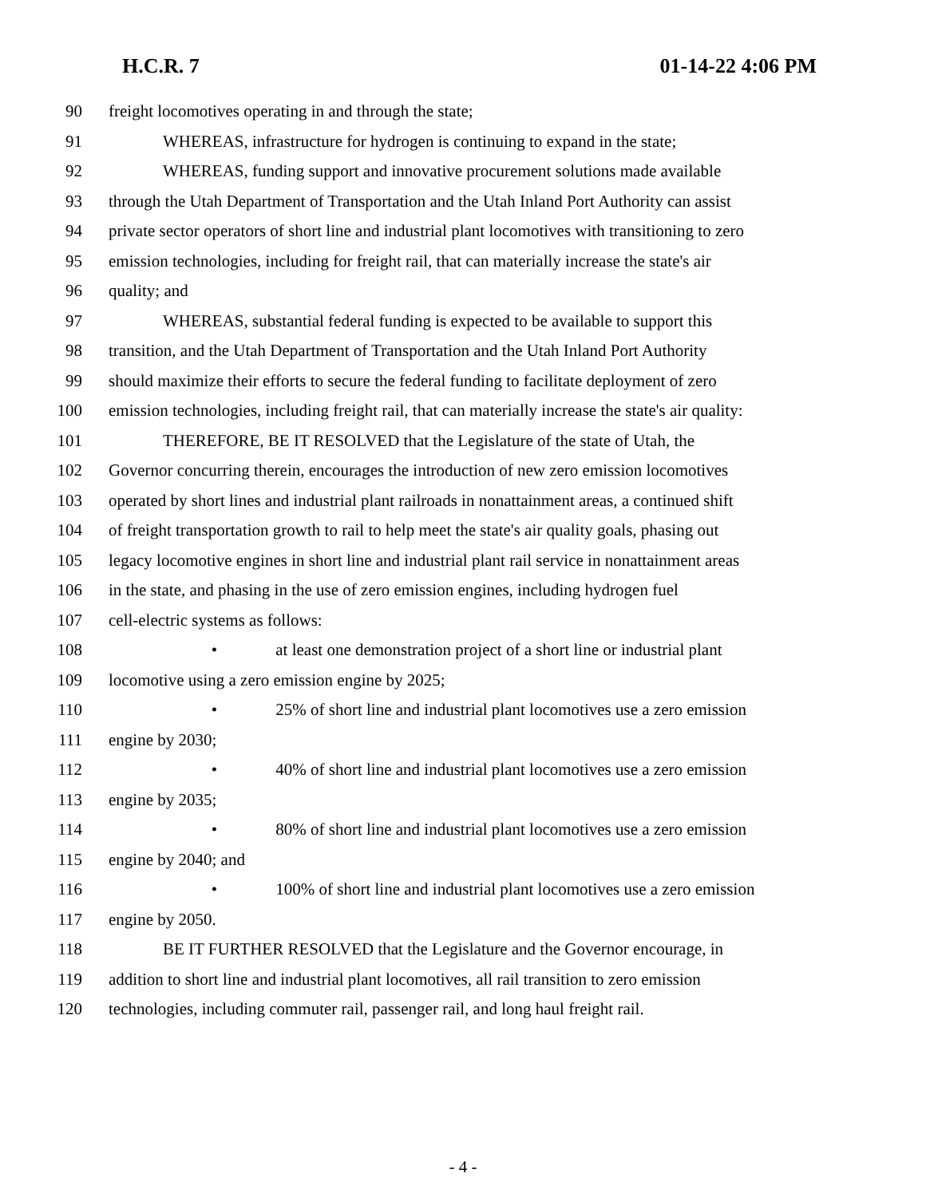H.C.R. 7 01-14-22 4:06 PM
90 freight locomotives operating in and through the state;
91 WHEREAS, infrastructure for hydrogen is continuing to expand in the state;
92 WHEREAS, funding support and innovative procurement solutions made available
93 through the Utah Department of Transportation and the Utah Inland Port Authority can assist
94 private sector operators of short line and industrial plant locomotives with transitioning to zero
95 emission technologies, including for freight rail, that can materially increase the state's air
96 quality; and
97 WHEREAS, substantial federal funding is expected to be available to support this
98 transition, and the Utah Department of Transportation and the Utah Inland Port Authority
99 should maximize their efforts to secure the federal funding to facilitate deployment of zero
100 emission technologies, including freight rail, that can materially increase the state's air quality:
101 THEREFORE, BE IT RESOLVED that the Legislature of the state of Utah, the
102 Governor concurring therein, encourages the introduction of new zero emission locomotives
103 operated by short lines and industrial plant railroads in nonattainment areas, a continued shift
104 of freight transportation growth to rail to help meet the state's air quality goals, phasing out
105 legacy locomotive engines in short line and industrial plant rail service in nonattainment areas
106 in the state, and phasing in the use of zero emission engines, including hydrogen fuel
107 cell-electric systems as follows:
108 • at least one demonstration project of a short line or industrial plant
109 locomotive using a zero emission engine by 2025;
110 • 25% of short line and industrial plant locomotives use a zero emission
111 engine by 2030;
112 • 40% of short line and industrial plant locomotives use a zero emission
113 engine by 2035;
114 • 80% of short line and industrial plant locomotives use a zero emission
115 engine by 2040; and
116 • 100% of short line and industrial plant locomotives use a zero emission
117 engine by 2050.
118 BE IT FURTHER RESOLVED that the Legislature and the Governor encourage, in
119 addition to short line and industrial plant locomotives, all rail transition to zero emission
120 technologies, including commuter rail, passenger rail, and long haul freight rail.
- 4 -